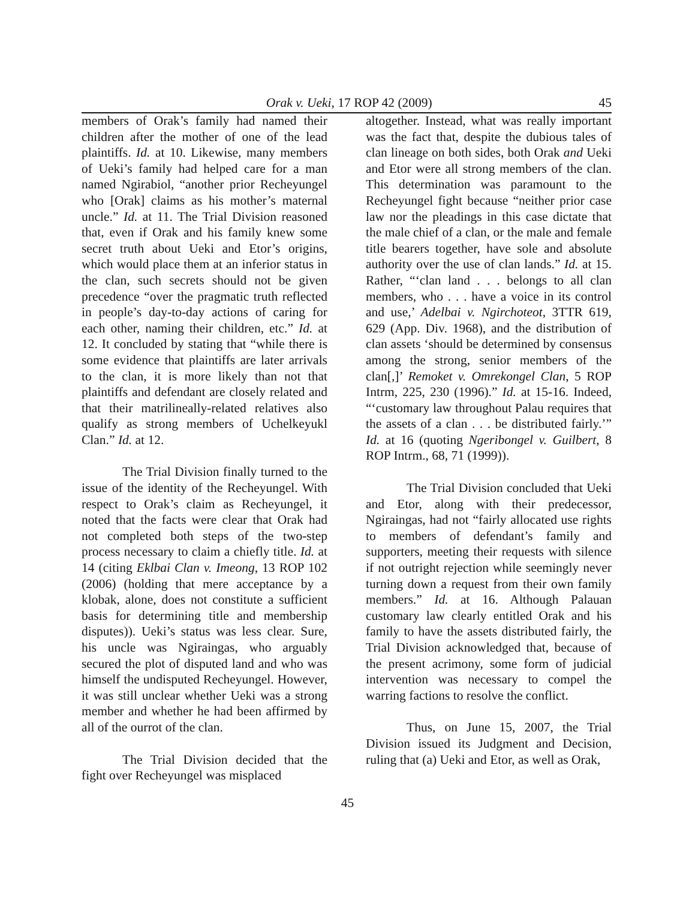Orak v. Ueki, 17 ROP 42 (2009) 45
members of Orak’s family had named their children after the mother of one of the lead plaintiffs. Id. at 10. Likewise, many members of Ueki’s family had helped care for a man named Ngirabiol, “another prior Recheyungel who [Orak] claims as his mother’s maternal uncle.” Id. at 11. The Trial Division reasoned that, even if Orak and his family knew some secret truth about Ueki and Etor’s origins, which would place them at an inferior status in the clan, such secrets should not be given precedence “over the pragmatic truth reflected in people’s day-to-day actions of caring for each other, naming their children, etc.” Id. at 12. It concluded by stating that “while there is some evidence that plaintiffs are later arrivals to the clan, it is more likely than not that plaintiffs and defendant are closely related and that their matrilineally-related relatives also qualify as strong members of Uchelkeyukl Clan.” Id. at 12.
The Trial Division finally turned to the issue of the identity of the Recheyungel. With respect to Orak’s claim as Recheyungel, it noted that the facts were clear that Orak had not completed both steps of the two-step process necessary to claim a chiefly title. Id. at 14 (citing Eklbai Clan v. Imeong, 13 ROP 102 (2006) (holding that mere acceptance by a klobak, alone, does not constitute a sufficient basis for determining title and membership disputes)). Ueki’s status was less clear. Sure, his uncle was Ngiraingas, who arguably secured the plot of disputed land and who was himself the undisputed Recheyungel. However, it was still unclear whether Ueki was a strong member and whether he had been affirmed by all of the ourrot of the clan.
The Trial Division decided that the fight over Recheyungel was misplaced
altogether. Instead, what was really important was the fact that, despite the dubious tales of clan lineage on both sides, both Orak and Ueki and Etor were all strong members of the clan. This determination was paramount to the Recheyungel fight because “neither prior case law nor the pleadings in this case dictate that the male chief of a clan, or the male and female title bearers together, have sole and absolute authority over the use of clan lands.” Id. at 15. Rather, “‘clan land . . . belongs to all clan members, who . . . have a voice in its control and use,’ Adelbai v. Ngirchoteot, 3TTR 619, 629 (App. Div. 1968), and the distribution of clan assets ‘should be determined by consensus among the strong, senior members of the clan[,]’ Remoket v. Omrekongel Clan, 5 ROP Intrm, 225, 230 (1996).” Id. at 15-16. Indeed, “‘customary law throughout Palau requires that the assets of a clan . . . be distributed fairly.’” Id. at 16 (quoting Ngeribongel v. Guilbert, 8 ROP Intrm., 68, 71 (1999)).
The Trial Division concluded that Ueki and Etor, along with their predecessor, Ngiraingas, had not “fairly allocated use rights to members of defendant’s family and supporters, meeting their requests with silence if not outright rejection while seemingly never turning down a request from their own family members.” Id. at 16. Although Palauan customary law clearly entitled Orak and his family to have the assets distributed fairly, the Trial Division acknowledged that, because of the present acrimony, some form of judicial intervention was necessary to compel the warring factions to resolve the conflict.
Thus, on June 15, 2007, the Trial Division issued its Judgment and Decision, ruling that (a) Ueki and Etor, as well as Orak,
45